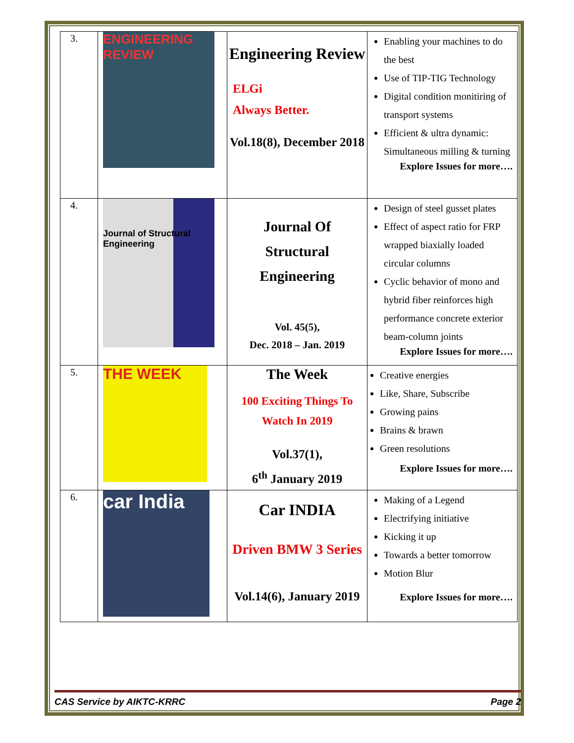| 3. | ENGINEERING REVIEW | Engineering Review ELGi Always Better. Vol.18(8), December 2018 | Enabling your machines to do the best Use of TIP-TIG Technology Digital condition monitiring of transport systems Efficient & ultra dynamic: Simultaneous milling & turning Explore Issues for more…. |
| 4. | Journal of Structural Engineering | Journal Of Structural Engineering Vol. 45(5), Dec. 2018 – Jan. 2019 | Design of steel gusset plates Effect of aspect ratio for FRP wrapped biaxially loaded circular columns Cyclic behavior of mono and hybrid fiber reinforces high performance concrete exterior beam-column joints Explore Issues for more…. |
| 5. | THE WEEK | The Week 100 Exciting Things To Watch In 2019 Vol.37(1), 6<sup>th</sup> January 2019 | Creative energies Like, Share, Subscribe Growing pains Brains & brawn Green resolutions Explore Issues for more…. |
| 6. | car India | Car INDIA Driven BMW 3 Series Vol.14(6), January 2019 | Making of a Legend Electrifying initiative Kicking it up Towards a better tomorrow Motion Blur Explore Issues for more…. |
CAS Service by AIKTC-KRRC Page 2